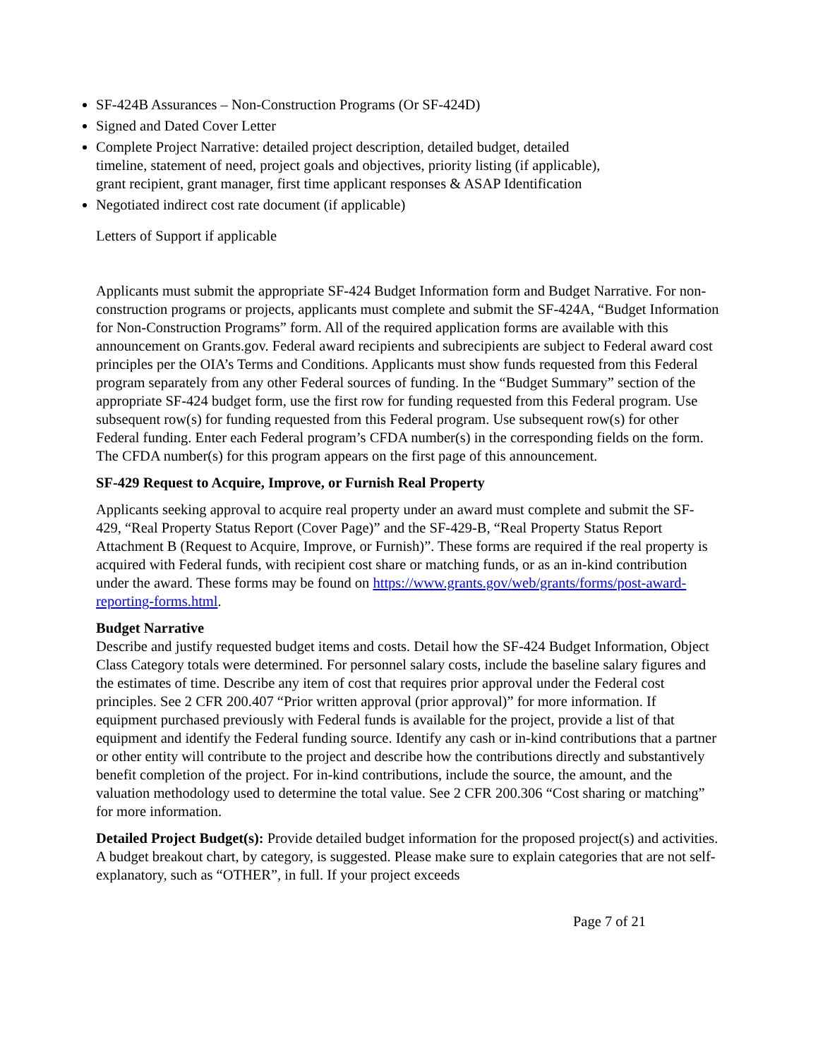SF-424B Assurances – Non-Construction Programs (Or SF-424D)
Signed and Dated Cover Letter
Complete Project Narrative: detailed project description, detailed budget, detailed timeline, statement of need, project goals and objectives, priority listing (if applicable), grant recipient, grant manager, first time applicant responses & ASAP Identification
Negotiated indirect cost rate document (if applicable)
Letters of Support if applicable
Applicants must submit the appropriate SF-424 Budget Information form and Budget Narrative. For non-construction programs or projects, applicants must complete and submit the SF-424A, “Budget Information for Non-Construction Programs” form. All of the required application forms are available with this announcement on Grants.gov. Federal award recipients and subrecipients are subject to Federal award cost principles per the OIA’s Terms and Conditions. Applicants must show funds requested from this Federal program separately from any other Federal sources of funding. In the “Budget Summary” section of the appropriate SF-424 budget form, use the first row for funding requested from this Federal program. Use subsequent row(s) for funding requested from this Federal program. Use subsequent row(s) for other Federal funding. Enter each Federal program’s CFDA number(s) in the corresponding fields on the form. The CFDA number(s) for this program appears on the first page of this announcement.
SF-429 Request to Acquire, Improve, or Furnish Real Property
Applicants seeking approval to acquire real property under an award must complete and submit the SF-429, “Real Property Status Report (Cover Page)” and the SF-429-B, “Real Property Status Report Attachment B (Request to Acquire, Improve, or Furnish)”. These forms are required if the real property is acquired with Federal funds, with recipient cost share or matching funds, or as an in-kind contribution under the award. These forms may be found on https://www.grants.gov/web/grants/forms/post-award-reporting-forms.html.
Budget Narrative
Describe and justify requested budget items and costs. Detail how the SF-424 Budget Information, Object Class Category totals were determined. For personnel salary costs, include the baseline salary figures and the estimates of time. Describe any item of cost that requires prior approval under the Federal cost principles. See 2 CFR 200.407 “Prior written approval (prior approval)” for more information. If equipment purchased previously with Federal funds is available for the project, provide a list of that equipment and identify the Federal funding source. Identify any cash or in-kind contributions that a partner or other entity will contribute to the project and describe how the contributions directly and substantively benefit completion of the project. For in-kind contributions, include the source, the amount, and the valuation methodology used to determine the total value. See 2 CFR 200.306 “Cost sharing or matching” for more information.
Detailed Project Budget(s): Provide detailed budget information for the proposed project(s) and activities. A budget breakout chart, by category, is suggested. Please make sure to explain categories that are not self-explanatory, such as “OTHER”, in full. If your project exceeds
Page 7 of 21